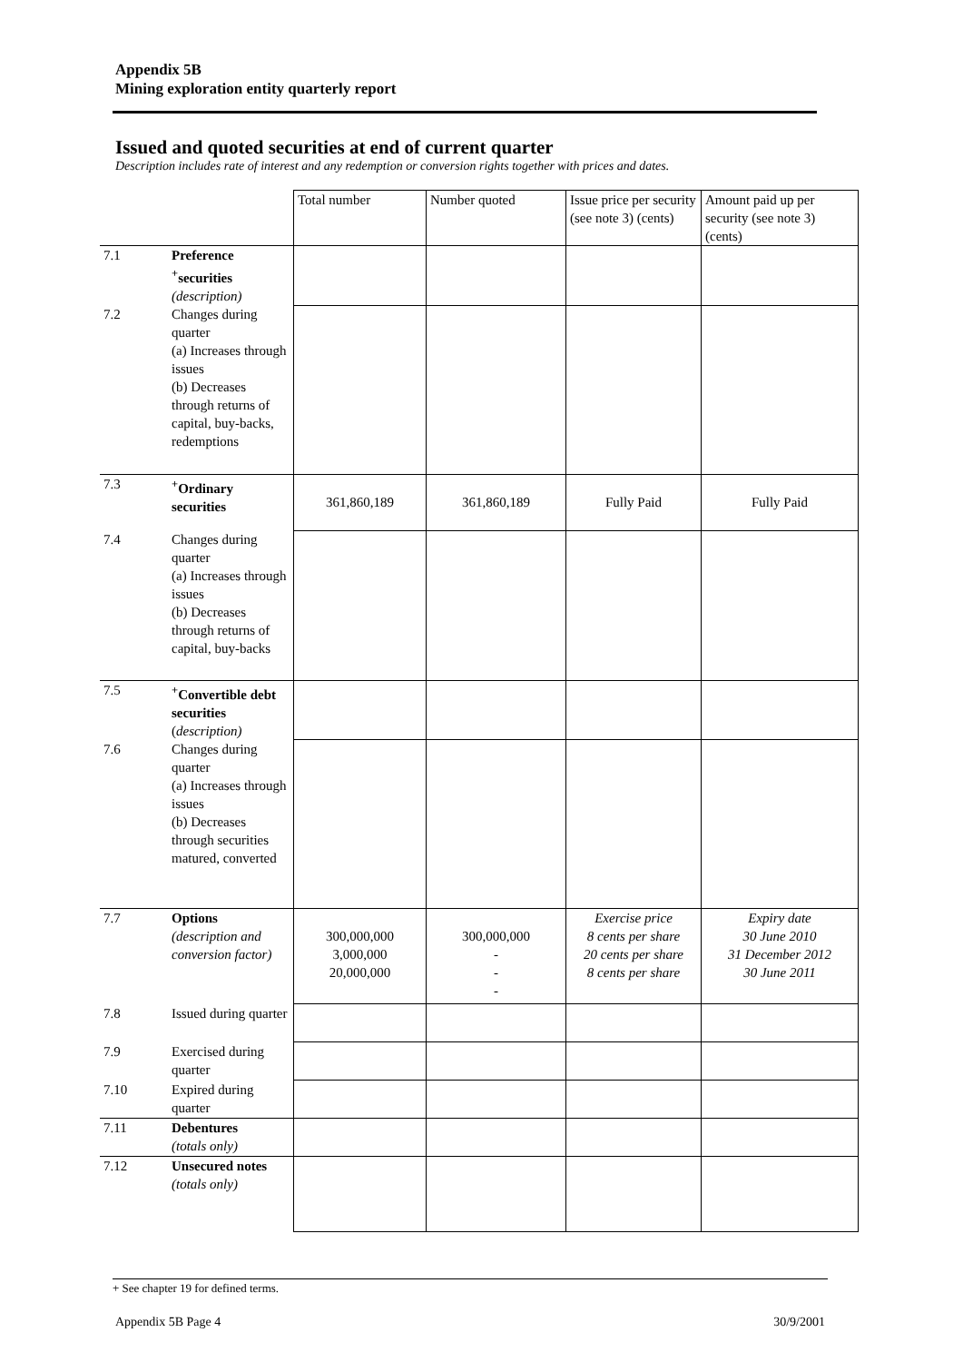Appendix 5B
Mining exploration entity quarterly report
Issued and quoted securities at end of current quarter
Description includes rate of interest and any redemption or conversion rights together with prices and dates.
| | | Total number | Number quoted | Issue price per security (see note 3) (cents) | Amount paid up per security (see note 3) (cents) |
| --- | --- | --- | --- | --- | --- |
| 7.1 | Preference <sup>+</sup>securities (description) | | | | |
| 7.2 | Changes during quarter (a) Increases through issues (b) Decreases through returns of capital, buy-backs, redemptions | | | | |
| 7.3 | <sup>+</sup>Ordinary securities | 361,860,189 | 361,860,189 | Fully Paid | Fully Paid |
| 7.4 | Changes during quarter (a) Increases through issues (b) Decreases through returns of capital, buy-backs | | | | |
| 7.5 | <sup>+</sup>Convertible debt securities ( description) | | | | |
| 7.6 | Changes during quarter (a) Increases through issues (b) Decreases through securities matured, converted | | | | |
| 7.7 | Options (description and conversion factor) | 300,000,000 3,000,000 20,000,000 | 300,000,000 - - - | Exercise price 8 cents per share 20 cents per share 8 cents per share | Expiry date 30 June 2010 31 December 2012 30 June 2011 |
| 7.8 | Issued during quarter | | | | |
| 7.9 | Exercised during quarter | | | | |
| 7.10 | Expired during quarter | | | | |
| 7.11 | Debentures (totals only) | | | | |
| 7.12 | Unsecured notes (totals only) | | | | |
+ See chapter 19 for defined terms.
Appendix 5B Page 4 30/9/2001